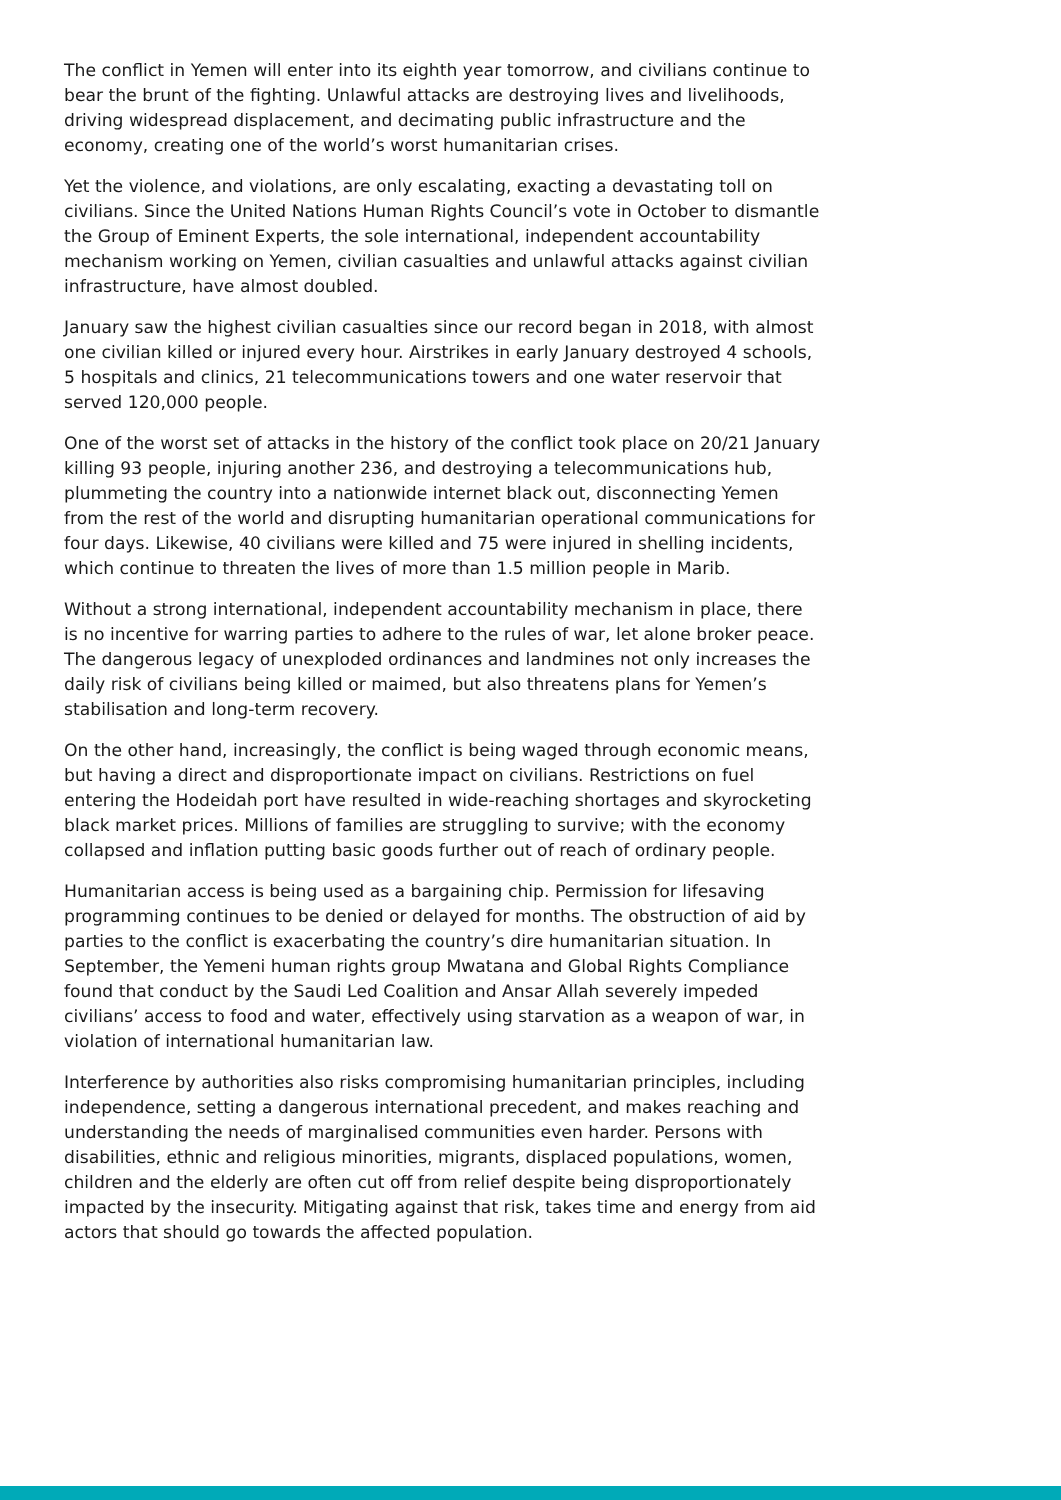The conflict in Yemen will enter into its eighth year tomorrow, and civilians continue to bear the brunt of the fighting. Unlawful attacks are destroying lives and livelihoods, driving widespread displacement, and decimating public infrastructure and the economy, creating one of the world’s worst humanitarian crises.
Yet the violence, and violations, are only escalating, exacting a devastating toll on civilians. Since the United Nations Human Rights Council’s vote in October to dismantle the Group of Eminent Experts, the sole international, independent accountability mechanism working on Yemen, civilian casualties and unlawful attacks against civilian infrastructure, have almost doubled.
January saw the highest civilian casualties since our record began in 2018, with almost one civilian killed or injured every hour. Airstrikes in early January destroyed 4 schools, 5 hospitals and clinics, 21 telecommunications towers and one water reservoir that served 120,000 people.
One of the worst set of attacks in the history of the conflict took place on 20/21 January killing 93 people, injuring another 236, and destroying a telecommunications hub, plummeting the country into a nationwide internet black out, disconnecting Yemen from the rest of the world and disrupting humanitarian operational communications for four days. Likewise, 40 civilians were killed and 75 were injured in shelling incidents, which continue to threaten the lives of more than 1.5 million people in Marib.
Without a strong international, independent accountability mechanism in place, there is no incentive for warring parties to adhere to the rules of war, let alone broker peace. The dangerous legacy of unexploded ordinances and landmines not only increases the daily risk of civilians being killed or maimed, but also threatens plans for Yemen’s stabilisation and long-term recovery.
On the other hand, increasingly, the conflict is being waged through economic means, but having a direct and disproportionate impact on civilians. Restrictions on fuel entering the Hodeidah port have resulted in wide-reaching shortages and skyrocketing black market prices. Millions of families are struggling to survive; with the economy collapsed and inflation putting basic goods further out of reach of ordinary people.
Humanitarian access is being used as a bargaining chip. Permission for lifesaving programming continues to be denied or delayed for months. The obstruction of aid by parties to the conflict is exacerbating the country’s dire humanitarian situation. In September, the Yemeni human rights group Mwatana and Global Rights Compliance found that conduct by the Saudi Led Coalition and Ansar Allah severely impeded civilians’ access to food and water, effectively using starvation as a weapon of war, in violation of international humanitarian law.
Interference by authorities also risks compromising humanitarian principles, including independence, setting a dangerous international precedent, and makes reaching and understanding the needs of marginalised communities even harder. Persons with disabilities, ethnic and religious minorities, migrants, displaced populations, women, children and the elderly are often cut off from relief despite being disproportionately impacted by the insecurity. Mitigating against that risk, takes time and energy from aid actors that should go towards the affected population.